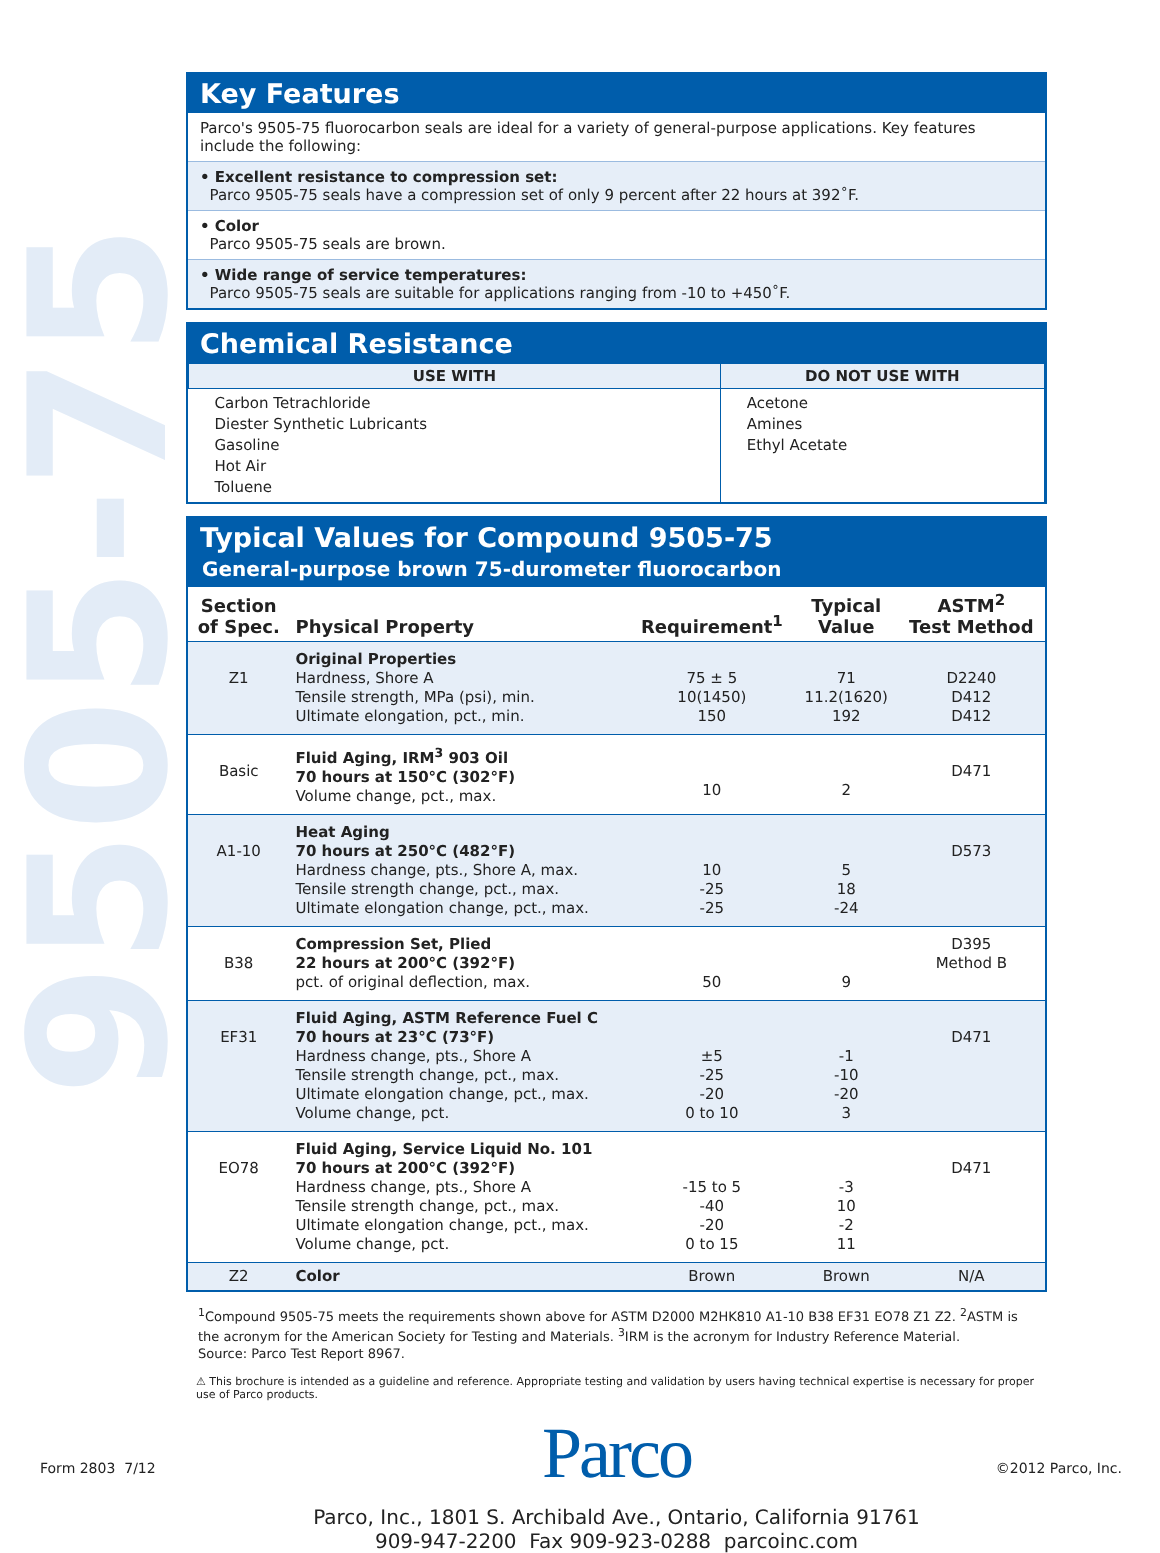9505-75
Key Features
Parco's 9505-75 fluorocarbon seals are ideal for a variety of general-purpose applications. Key features include the following:
• Excellent resistance to compression set:
Parco 9505-75 seals have a compression set of only 9 percent after 22 hours at 392˚F.
• Color
Parco 9505-75 seals are brown.
• Wide range of service temperatures:
Parco 9505-75 seals are suitable for applications ranging from -10 to +450˚F.
Chemical Resistance
| USE WITH | DO NOT USE WITH |
| --- | --- |
| Carbon Tetrachloride Diester Synthetic Lubricants Gasoline Hot Air Toluene | Acetone Amines Ethyl Acetate |
Typical Values for Compound 9505-75
General-purpose brown 75-durometer fluorocarbon
| Section of Spec. | Physical Property | Requirement<sup>1</sup> | Typical Value | ASTM<sup>2</sup> Test Method |
| --- | --- | --- | --- | --- |
| Z1 | Original Properties Hardness, Shore A Tensile strength, MPa (psi), min. Ultimate elongation, pct., min. | 75 ± 5 10(1450) 150 | 71 11.2(1620) 192 | D2240 D412 D412 |
| Basic | Fluid Aging, IRM<sup>3</sup> 903 Oil 70 hours at 150°C (302°F) Volume change, pct., max. | 10 | 2 | D471 |
| A1-10 | Heat Aging 70 hours at 250°C (482°F) Hardness change, pts., Shore A, max. Tensile strength change, pct., max. Ultimate elongation change, pct., max. | 10 -25 -25 | 5 18 -24 | D573 |
| B38 | Compression Set, Plied 22 hours at 200°C (392°F) pct. of original deflection, max. | 50 | 9 | D395 Method B |
| EF31 | Fluid Aging, ASTM Reference Fuel C 70 hours at 23°C (73°F) Hardness change, pts., Shore A Tensile strength change, pct., max. Ultimate elongation change, pct., max. Volume change, pct. | ±5 -25 -20 0 to 10 | -1 -10 -20 3 | D471 |
| EO78 | Fluid Aging, Service Liquid No. 101 70 hours at 200°C (392°F) Hardness change, pts., Shore A Tensile strength change, pct., max. Ultimate elongation change, pct., max. Volume change, pct. | -15 to 5 -40 -20 0 to 15 | -3 10 -2 11 | D471 |
| Z2 | Color | Brown | Brown | N/A |
<sup>1</sup> Compound 9505-75 meets the requirements shown above for ASTM D2000 M2HK810 A1-10 B38 EF31 EO78 Z1 Z2. <sup>2</sup>ASTM is the acronym for the American Society for Testing and Materials. <sup>3</sup>IRM is the acronym for Industry Reference Material.
Source: Parco Test Report 8967.
⚠ This brochure is intended as a guideline and reference. Appropriate testing and validation by users having technical expertise is necessary for proper use of Parco products.
Parco
Parco, Inc., 1801 S. Archibald Ave., Ontario, California 91761
909-947-2200 Fax 909-923-0288 parcoinc.com
Form 2803 7/12 ©2012 Parco, Inc.